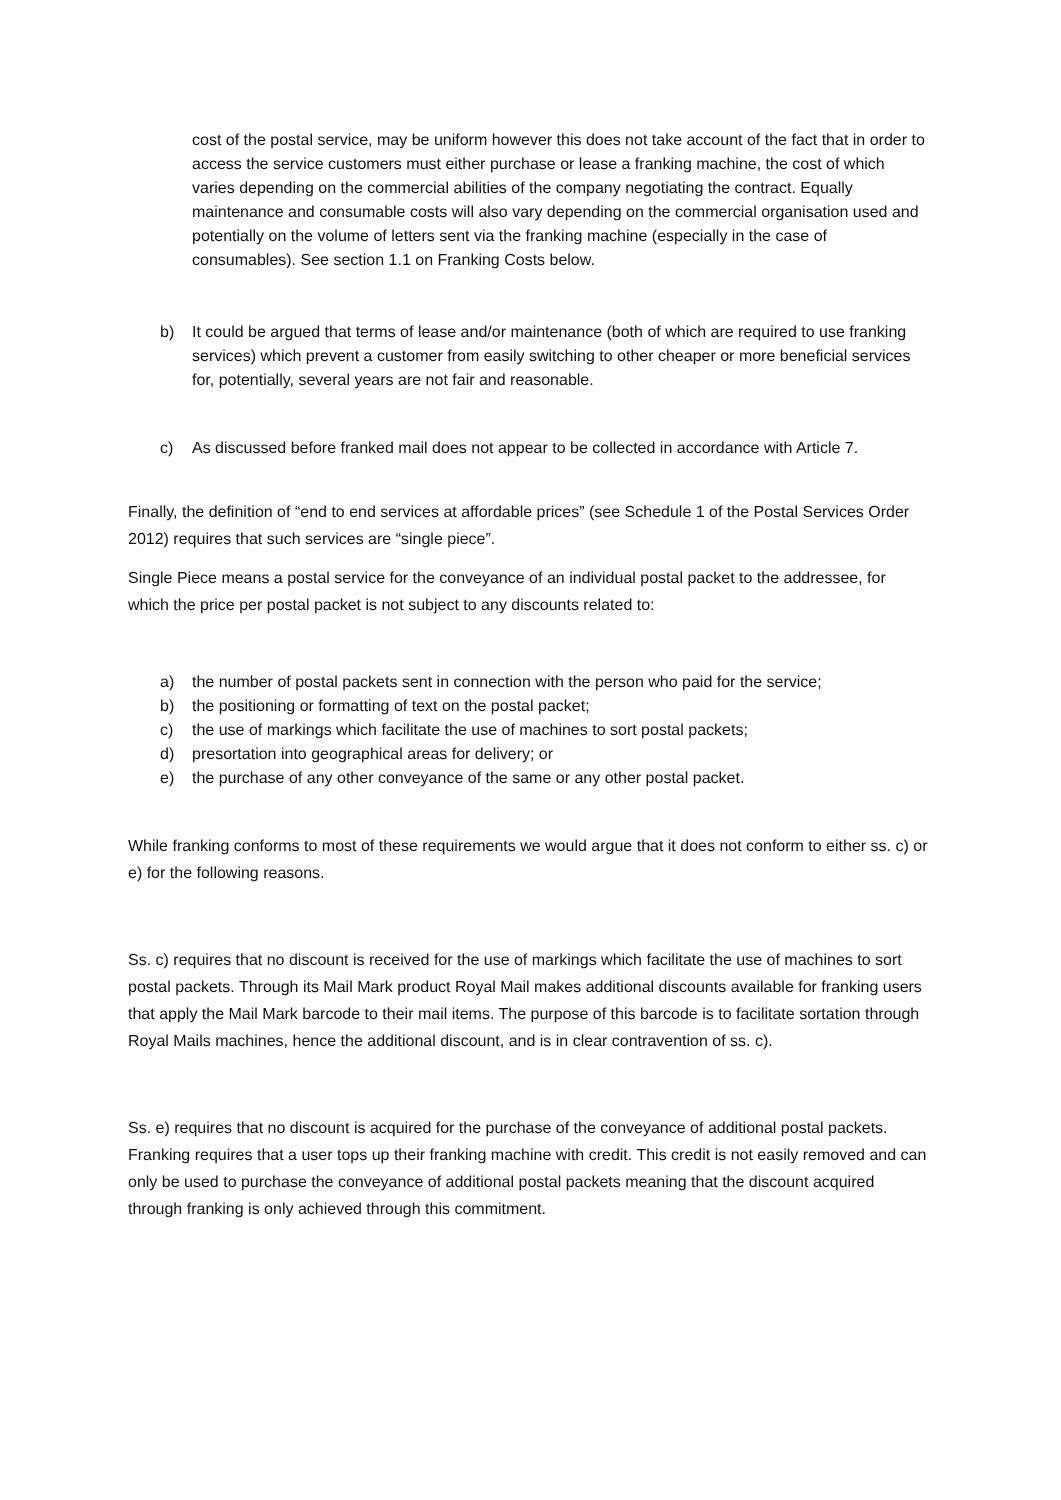cost of the postal service, may be uniform however this does not take account of the fact that in order to access the service customers must either purchase or lease a franking machine, the cost of which varies depending on the commercial abilities of the company negotiating the contract. Equally maintenance and consumable costs will also vary depending on the commercial organisation used and potentially on the volume of letters sent via the franking machine (especially in the case of consumables). See section 1.1 on Franking Costs below.
b) It could be argued that terms of lease and/or maintenance (both of which are required to use franking services) which prevent a customer from easily switching to other cheaper or more beneficial services for, potentially, several years are not fair and reasonable.
c) As discussed before franked mail does not appear to be collected in accordance with Article 7.
Finally, the definition of “end to end services at affordable prices” (see Schedule 1 of the Postal Services Order 2012) requires that such services are “single piece”.
Single Piece means a postal service for the conveyance of an individual postal packet to the addressee, for which the price per postal packet is not subject to any discounts related to:
a) the number of postal packets sent in connection with the person who paid for the service;
b) the positioning or formatting of text on the postal packet;
c) the use of markings which facilitate the use of machines to sort postal packets;
d) presortation into geographical areas for delivery; or
e) the purchase of any other conveyance of the same or any other postal packet.
While franking conforms to most of these requirements we would argue that it does not conform to either ss. c) or e) for the following reasons.
Ss. c) requires that no discount is received for the use of markings which facilitate the use of machines to sort postal packets. Through its Mail Mark product Royal Mail makes additional discounts available for franking users that apply the Mail Mark barcode to their mail items. The purpose of this barcode is to facilitate sortation through Royal Mails machines, hence the additional discount, and is in clear contravention of ss. c).
Ss. e) requires that no discount is acquired for the purchase of the conveyance of additional postal packets. Franking requires that a user tops up their franking machine with credit. This credit is not easily removed and can only be used to purchase the conveyance of additional postal packets meaning that the discount acquired through franking is only achieved through this commitment.